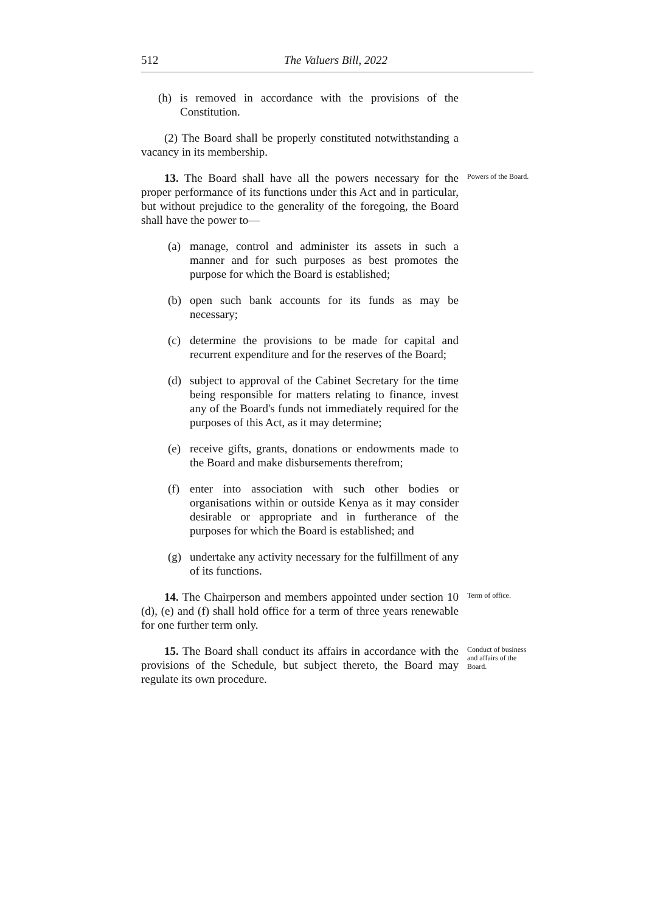512 The Valuers Bill, 2022
(h) is removed in accordance with the provisions of the Constitution.
(2) The Board shall be properly constituted notwithstanding a vacancy in its membership.
13. The Board shall have all the powers necessary for the proper performance of its functions under this Act and in particular, but without prejudice to the generality of the foregoing, the Board shall have the power to—
(a) manage, control and administer its assets in such a manner and for such purposes as best promotes the purpose for which the Board is established;
(b) open such bank accounts for its funds as may be necessary;
(c) determine the provisions to be made for capital and recurrent expenditure and for the reserves of the Board;
(d) subject to approval of the Cabinet Secretary for the time being responsible for matters relating to finance, invest any of the Board's funds not immediately required for the purposes of this Act, as it may determine;
(e) receive gifts, grants, donations or endowments made to the Board and make disbursements therefrom;
(f) enter into association with such other bodies or organisations within or outside Kenya as it may consider desirable or appropriate and in furtherance of the purposes for which the Board is established; and
(g) undertake any activity necessary for the fulfillment of any of its functions.
Powers of the Board.
14. The Chairperson and members appointed under section 10 (d), (e) and (f) shall hold office for a term of three years renewable for one further term only.
Term of office.
15. The Board shall conduct its affairs in accordance with the provisions of the Schedule, but subject thereto, the Board may regulate its own procedure.
Conduct of business and affairs of the Board.